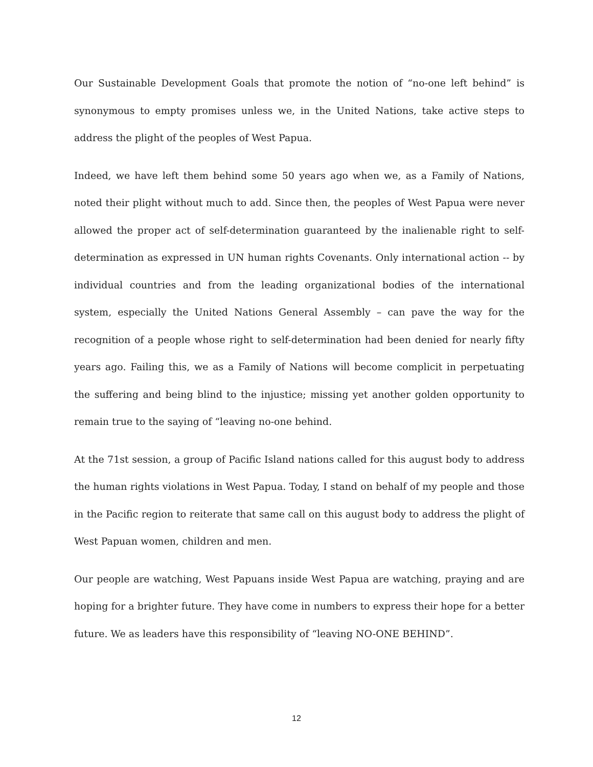Our Sustainable Development Goals that promote the notion of “no-one left behind” is synonymous to empty promises unless we, in the United Nations, take active steps to address the plight of the peoples of West Papua.
Indeed, we have left them behind some 50 years ago when we, as a Family of Nations, noted their plight without much to add. Since then, the peoples of West Papua were never allowed the proper act of self-determination guaranteed by the inalienable right to self-determination as expressed in UN human rights Covenants. Only international action -- by individual countries and from the leading organizational bodies of the international system, especially the United Nations General Assembly – can pave the way for the recognition of a people whose right to self-determination had been denied for nearly fifty years ago. Failing this, we as a Family of Nations will become complicit in perpetuating the suffering and being blind to the injustice; missing yet another golden opportunity to remain true to the saying of “leaving no-one behind.
At the 71st session, a group of Pacific Island nations called for this august body to address the human rights violations in West Papua. Today, I stand on behalf of my people and those in the Pacific region to reiterate that same call on this august body to address the plight of West Papuan women, children and men.
Our people are watching, West Papuans inside West Papua are watching, praying and are hoping for a brighter future. They have come in numbers to express their hope for a better future. We as leaders have this responsibility of “leaving NO-ONE BEHIND”.
12